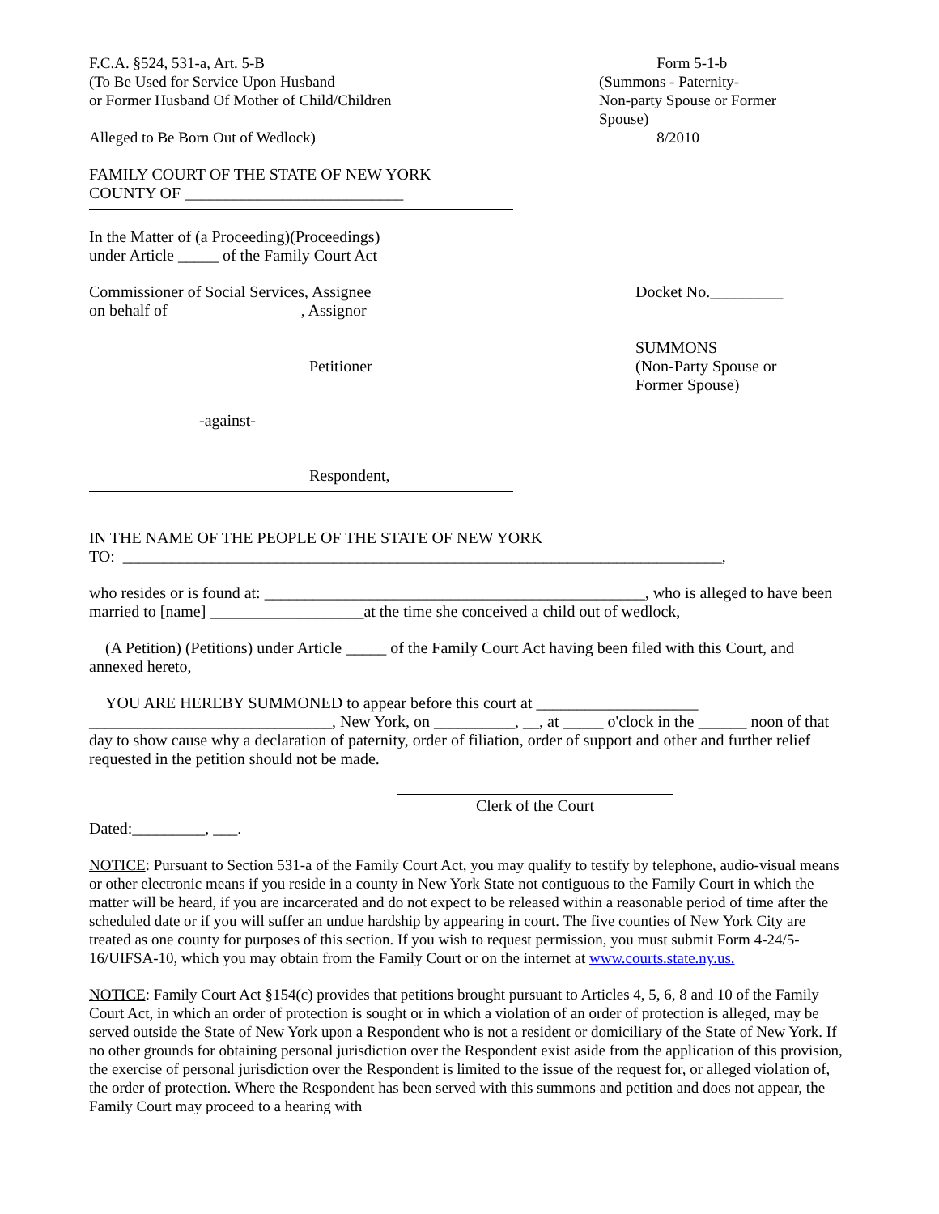F.C.A. §524, 531-a, Art. 5-B
(To Be Used for Service Upon Husband
or Former Husband Of Mother of Child/Children
Alleged to Be Born Out of Wedlock)
Form 5-1-b
(Summons - Paternity-
Non-party Spouse or Former
Spouse)
8/2010
FAMILY COURT OF THE STATE OF NEW YORK
COUNTY OF ___________________________
In the Matter of (a Proceeding)(Proceedings)
under Article _____ of the Family Court Act
Commissioner of Social Services, Assignee
on behalf of , Assignor
Docket No._________
Petitioner SUMMONS
(Non-Party Spouse or
Former Spouse)
-against-
Respondent,
IN THE NAME OF THE PEOPLE OF THE STATE OF NEW YORK
TO: __________________________________________________________________________,
who resides or is found at: _______________________________________________, who is alleged to have been married to [name] ___________________at the time she conceived a child out of wedlock,
(A Petition) (Petitions) under Article _____ of the Family Court Act having been filed with this Court, and annexed hereto,
YOU ARE HEREBY SUMMONED to appear before this court at ____________________ ______________________________, New York, on __________, __, at _____ o'clock in the ______ noon of that day to show cause why a declaration of paternity, order of filiation, order of support and other and further relief requested in the petition should not be made.
Clerk of the Court
Dated:_________, ___.
NOTICE: Pursuant to Section 531-a of the Family Court Act, you may qualify to testify by telephone, audio-visual means or other electronic means if you reside in a county in New York State not contiguous to the Family Court in which the matter will be heard, if you are incarcerated and do not expect to be released within a reasonable period of time after the scheduled date or if you will suffer an undue hardship by appearing in court. The five counties of New York City are treated as one county for purposes of this section. If you wish to request permission, you must submit Form 4-24/5-16/UIFSA-10, which you may obtain from the Family Court or on the internet at www.courts.state.ny.us.
NOTICE: Family Court Act §154(c) provides that petitions brought pursuant to Articles 4, 5, 6, 8 and 10 of the Family Court Act, in which an order of protection is sought or in which a violation of an order of protection is alleged, may be served outside the State of New York upon a Respondent who is not a resident or domiciliary of the State of New York. If no other grounds for obtaining personal jurisdiction over the Respondent exist aside from the application of this provision, the exercise of personal jurisdiction over the Respondent is limited to the issue of the request for, or alleged violation of, the order of protection. Where the Respondent has been served with this summons and petition and does not appear, the Family Court may proceed to a hearing with